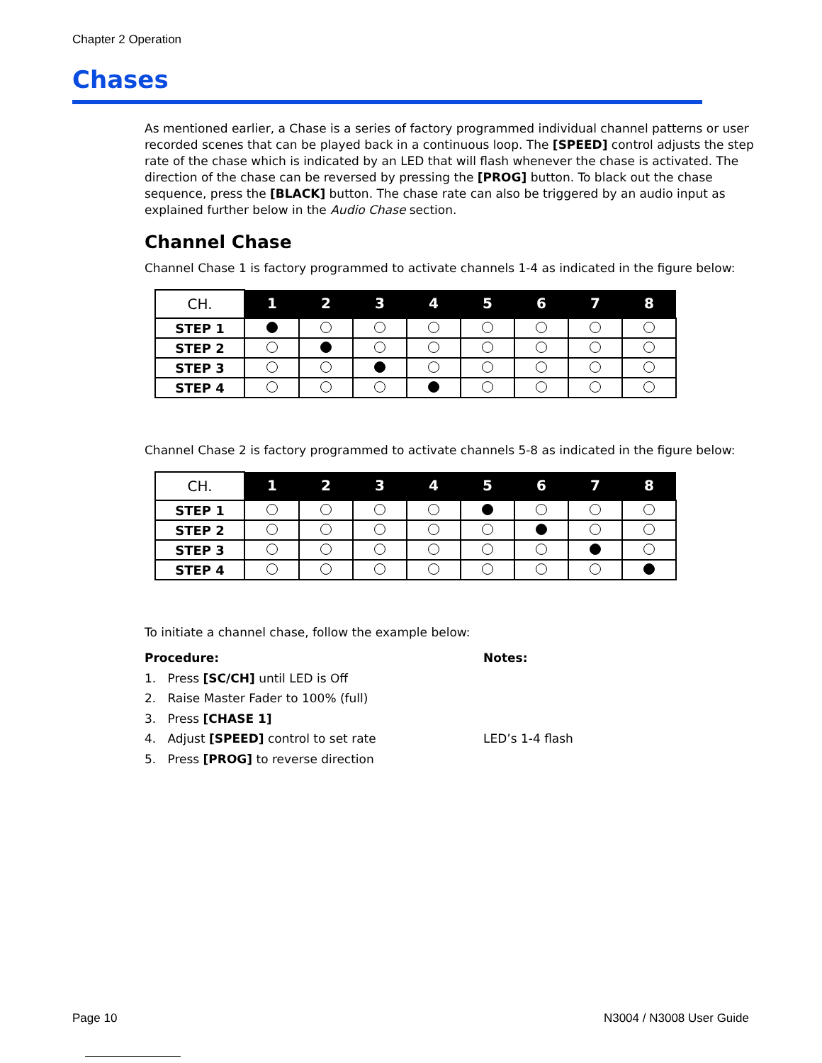Chapter 2 Operation
Chases
As mentioned earlier, a Chase is a series of factory programmed individual channel patterns or user recorded scenes that can be played back in a continuous loop. The [SPEED] control adjusts the step rate of the chase which is indicated by an LED that will flash whenever the chase is activated. The direction of the chase can be reversed by pressing the [PROG] button. To black out the chase sequence, press the [BLACK] button. The chase rate can also be triggered by an audio input as explained further below in the Audio Chase section.
Channel Chase
Channel Chase 1 is factory programmed to activate channels 1-4 as indicated in the figure below:
| CH. | 1 | 2 | 3 | 4 | 5 | 6 | 7 | 8 |
| --- | --- | --- | --- | --- | --- | --- | --- | --- |
| STEP 1 | | | | | | | | |
| STEP 2 | | | | | | | | |
| STEP 3 | | | | | | | | |
| STEP 4 | | | | | | | | |
Channel Chase 2 is factory programmed to activate channels 5-8 as indicated in the figure below:
| CH. | 1 | 2 | 3 | 4 | 5 | 6 | 7 | 8 |
| --- | --- | --- | --- | --- | --- | --- | --- | --- |
| STEP 1 | | | | | | | | |
| STEP 2 | | | | | | | | |
| STEP 3 | | | | | | | | |
| STEP 4 | | | | | | | | |
To initiate a channel chase, follow the example below:
Procedure:
1. Press [SC/CH] until LED is Off
2. Raise Master Fader to 100% (full)
3. Press [CHASE 1]
4. Adjust [SPEED] control to set rate
5. Press [PROG] to reverse direction
Notes:
LED’s 1-4 flash
Page 10 N3004 / N3008 User Guide